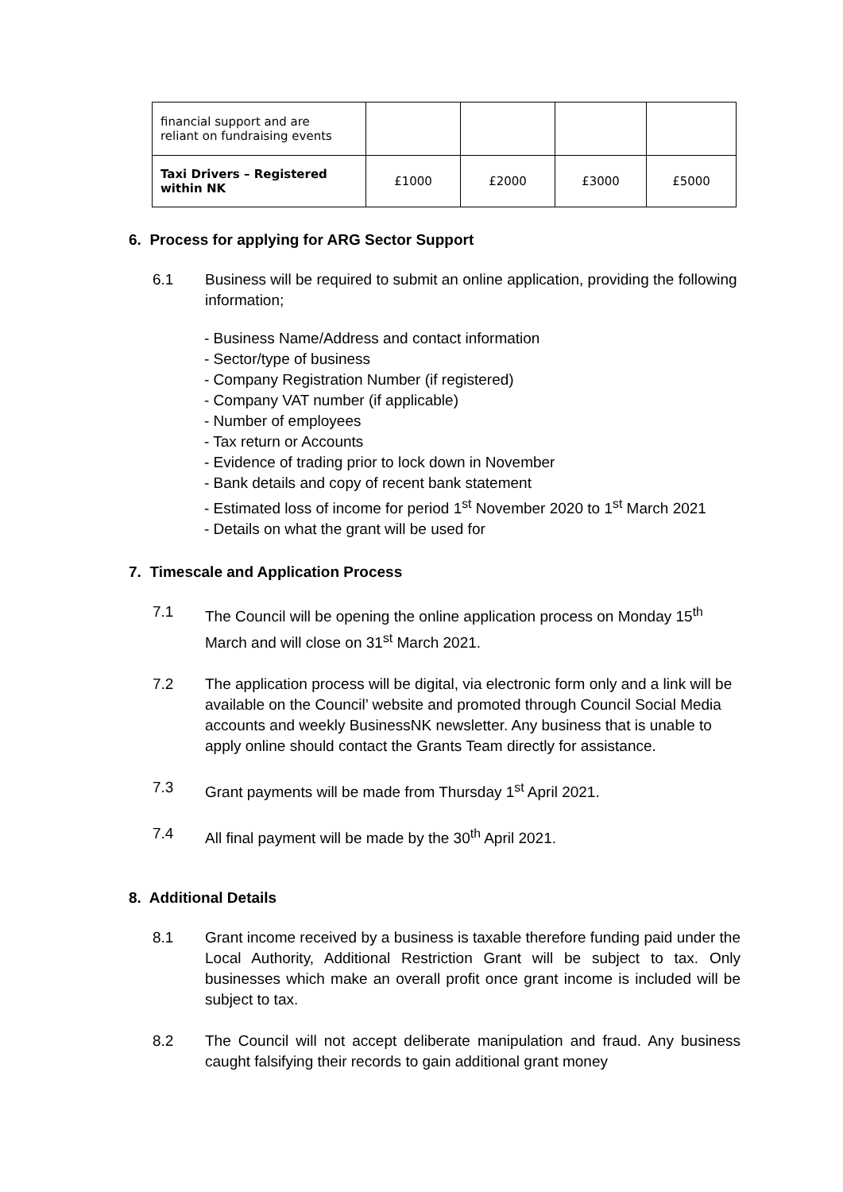| financial support and are reliant on fundraising events | | | | |
| Taxi Drivers – Registered within NK | £1000 | £2000 | £3000 | £5000 |
6. Process for applying for ARG Sector Support
6.1 Business will be required to submit an online application, providing the following information;
- Business Name/Address and contact information
- Sector/type of business
- Company Registration Number (if registered)
- Company VAT number (if applicable)
- Number of employees
- Tax return or Accounts
- Evidence of trading prior to lock down in November
- Bank details and copy of recent bank statement
- Estimated loss of income for period 1<sup>st</sup> November 2020 to 1<sup>st</sup> March 2021
- Details on what the grant will be used for
7. Timescale and Application Process
7.1 The Council will be opening the online application process on Monday 15<sup>th</sup> March and will close on 31<sup>st</sup> March 2021.
7.2 The application process will be digital, via electronic form only and a link will be available on the Council’ website and promoted through Council Social Media accounts and weekly BusinessNK newsletter. Any business that is unable to apply online should contact the Grants Team directly for assistance.
7.3 Grant payments will be made from Thursday 1<sup>st</sup> April 2021.
7.4 All final payment will be made by the 30<sup>th</sup> April 2021.
8. Additional Details
8.1 Grant income received by a business is taxable therefore funding paid under the Local Authority, Additional Restriction Grant will be subject to tax. Only businesses which make an overall profit once grant income is included will be subject to tax.
8.2 The Council will not accept deliberate manipulation and fraud. Any business caught falsifying their records to gain additional grant money